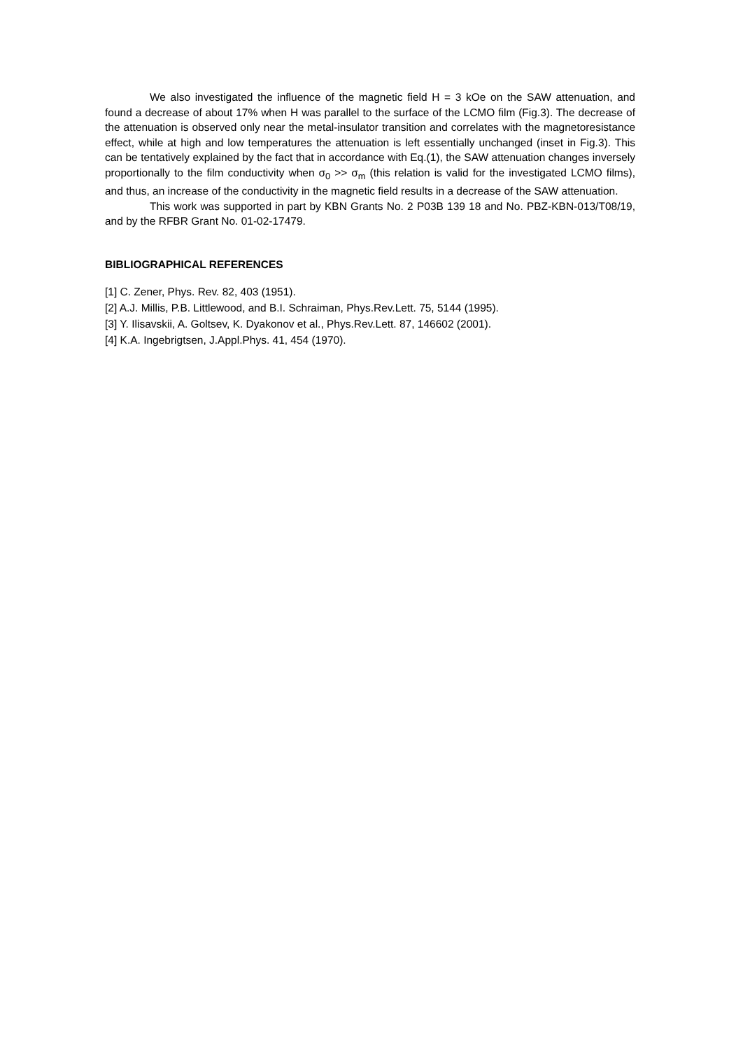We also investigated the influence of the magnetic field H = 3 kOe on the SAW attenuation, and found a decrease of about 17% when H was parallel to the surface of the LCMO film (Fig.3). The decrease of the attenuation is observed only near the metal-insulator transition and correlates with the magnetoresistance effect, while at high and low temperatures the attenuation is left essentially unchanged (inset in Fig.3). This can be tentatively explained by the fact that in accordance with Eq.(1), the SAW attenuation changes inversely proportionally to the film conductivity when σ<sub>0</sub> >> σ<sub>m</sub> (this relation is valid for the investigated LCMO films), and thus, an increase of the conductivity in the magnetic field results in a decrease of the SAW attenuation.
This work was supported in part by KBN Grants No. 2 P03B 139 18 and No. PBZ-KBN-013/T08/19, and by the RFBR Grant No. 01-02-17479.
BIBLIOGRAPHICAL REFERENCES
[1] C. Zener, Phys. Rev. 82, 403 (1951).
[2] A.J. Millis, P.B. Littlewood, and B.I. Schraiman, Phys.Rev.Lett. 75, 5144 (1995).
[3] Y. Ilisavskii, A. Goltsev, K. Dyakonov et al., Phys.Rev.Lett. 87, 146602 (2001).
[4] K.A. Ingebrigtsen, J.Appl.Phys. 41, 454 (1970).